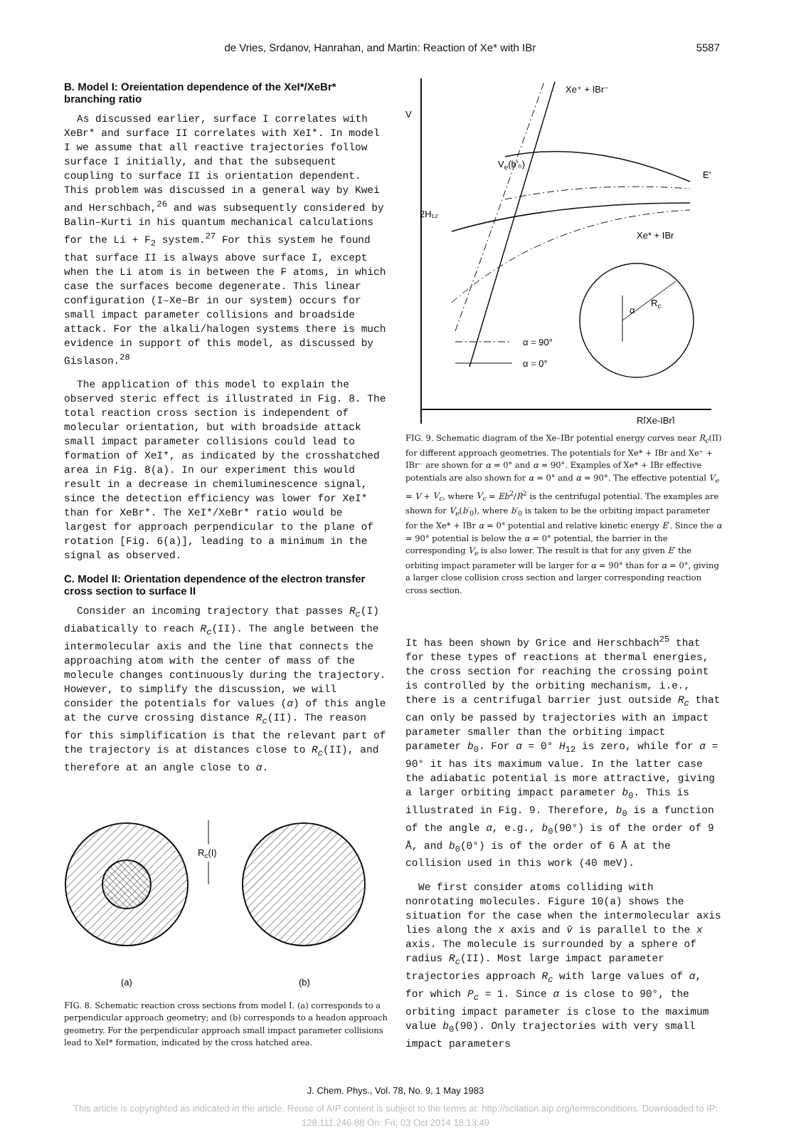de Vries, Srdanov, Hanrahan, and Martin: Reaction of Xe* with IBr 5587
B. Model I: Oreientation dependence of the XeI*/XeBr* branching ratio
As discussed earlier, surface I correlates with XeBr* and surface II correlates with XeI*. In model I we assume that all reactive trajectories follow surface I initially, and that the subsequent coupling to surface II is orientation dependent. This problem was discussed in a general way by Kwei and Herschbach,<sup>26</sup> and was subsequently considered by Balin–Kurti in his quantum mechanical calculations for the Li + F<sub>2</sub> system.<sup>27</sup> For this system he found that surface II is always above surface I, except when the Li atom is in between the F atoms, in which case the surfaces become degenerate. This linear configuration (I–Xe–Br in our system) occurs for small impact parameter collisions and broadside attack. For the alkali/halogen systems there is much evidence in support of this model, as discussed by Gislason.<sup>28</sup>
The application of this model to explain the observed steric effect is illustrated in Fig. 8. The total reaction cross section is independent of molecular orientation, but with broadside attack small impact parameter collisions could lead to formation of XeI*, as indicated by the crosshatched area in Fig. 8(a). In our experiment this would result in a decrease in chemiluminescence signal, since the detection efficiency was lower for XeI* than for XeBr*. The XeI*/XeBr* ratio would be largest for approach perpendicular to the plane of rotation [Fig. 6(a)], leading to a minimum in the signal as observed.
C. Model II: Orientation dependence of the electron transfer cross section to surface II
Consider an incoming trajectory that passes R<sub>c</sub>(I) diabatically to reach R<sub>c</sub>(II). The angle between the intermolecular axis and the line that connects the approaching atom with the center of mass of the molecule changes continuously during the trajectory. However, to simplify the discussion, we will consider the potentials for values (α) of this angle at the curve crossing distance R<sub>c</sub>(II). The reason for this simplification is that the relevant part of the trajectory is at distances close to R<sub>c</sub>(II), and therefore at an angle close to α.
Rc(I)
(a)
(b)
FIG. 8. Schematic reaction cross sections from model I. (a) corresponds to a perpendicular approach geometry; and (b) corresponds to a headon approach geometry. For the perpendicular approach small impact parameter collisions lead to XeI* formation, indicated by the cross hatched area.
V
Xe⁺ + IBr⁻
Ve(b'₀)
E'
Xe* + IBr
2H₁₂
α
Rc
α = 90°
α = 0°
R[Xe-IBr]
FIG. 9. Schematic diagram of the Xe–IBr potential energy curves near R<sub>c</sub>(II) for different approach geometries. The potentials for Xe* + IBr and Xe⁺ + IBr⁻ are shown for α = 0° and α = 90°. Examples of Xe* + IBr effective potentials are also shown for α = 0° and α = 90°. The effective potential V<sub>e</sub> = V + V<sub>c</sub>, where V<sub>c</sub> = Eb<sup>2</sup>/R<sup>2</sup> is the centrifugal potential. The examples are shown for V<sub>e</sub>(b′<sub>0</sub>), where b′<sub>0</sub> is taken to be the orbiting impact parameter for the Xe* + IBr α = 0° potential and relative kinetic energy E′. Since the α = 90° potential is below the α = 0° potential, the barrier in the corresponding V<sub>e</sub> is also lower. The result is that for any given E′ the orbiting impact parameter will be larger for α = 90° than for α = 0°, giving a larger close collision cross section and larger corresponding reaction cross section.
It has been shown by Grice and Herschbach<sup>25</sup> that for these types of reactions at thermal energies, the cross section for reaching the crossing point is controlled by the orbiting mechanism, i.e., there is a centrifugal barrier just outside R<sub>c</sub> that can only be passed by trajectories with an impact parameter smaller than the orbiting impact parameter b<sub>0</sub>. For α = 0° H<sub>12</sub> is zero, while for α = 90° it has its maximum value. In the latter case the adiabatic potential is more attractive, giving a larger orbiting impact parameter b<sub>0</sub>. This is illustrated in Fig. 9. Therefore, b<sub>0</sub> is a function of the angle α, e.g., b<sub>0</sub>(90°) is of the order of 9 Å, and b<sub>0</sub>(0°) is of the order of 6 Å at the collision used in this work (40 meV).
We first consider atoms colliding with nonrotating molecules. Figure 10(a) shows the situation for the case when the intermolecular axis lies along the x axis and v̄ is parallel to the x axis. The molecule is surrounded by a sphere of radius R<sub>c</sub>(II). Most large impact parameter trajectories approach R<sub>c</sub> with large values of α, for which P<sub>c</sub> = 1. Since α is close to 90°, the orbiting impact parameter is close to the maximum value b<sub>0</sub>(90). Only trajectories with very small impact parameters
J. Chem. Phys., Vol. 78, No. 9, 1 May 1983
This article is copyrighted as indicated in the article. Reuse of AIP content is subject to the terms at: http://scitation.aip.org/termsconditions. Downloaded to IP:
128.111.246.88 On: Fri, 03 Oct 2014 18:13:49